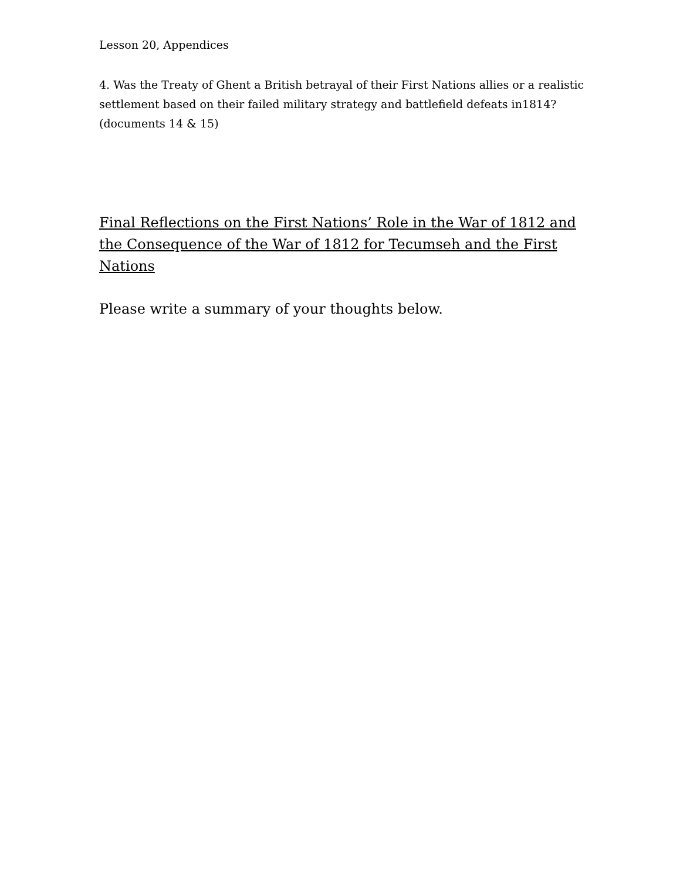Lesson 20, Appendices
4. Was the Treaty of Ghent a British betrayal of their First Nations allies or a realistic settlement based on their failed military strategy and battlefield defeats in1814? (documents 14 & 15)
Final Reflections on the First Nations’ Role in the War of 1812 and the Consequence of the War of 1812 for Tecumseh and the First Nations
Please write a summary of your thoughts below.